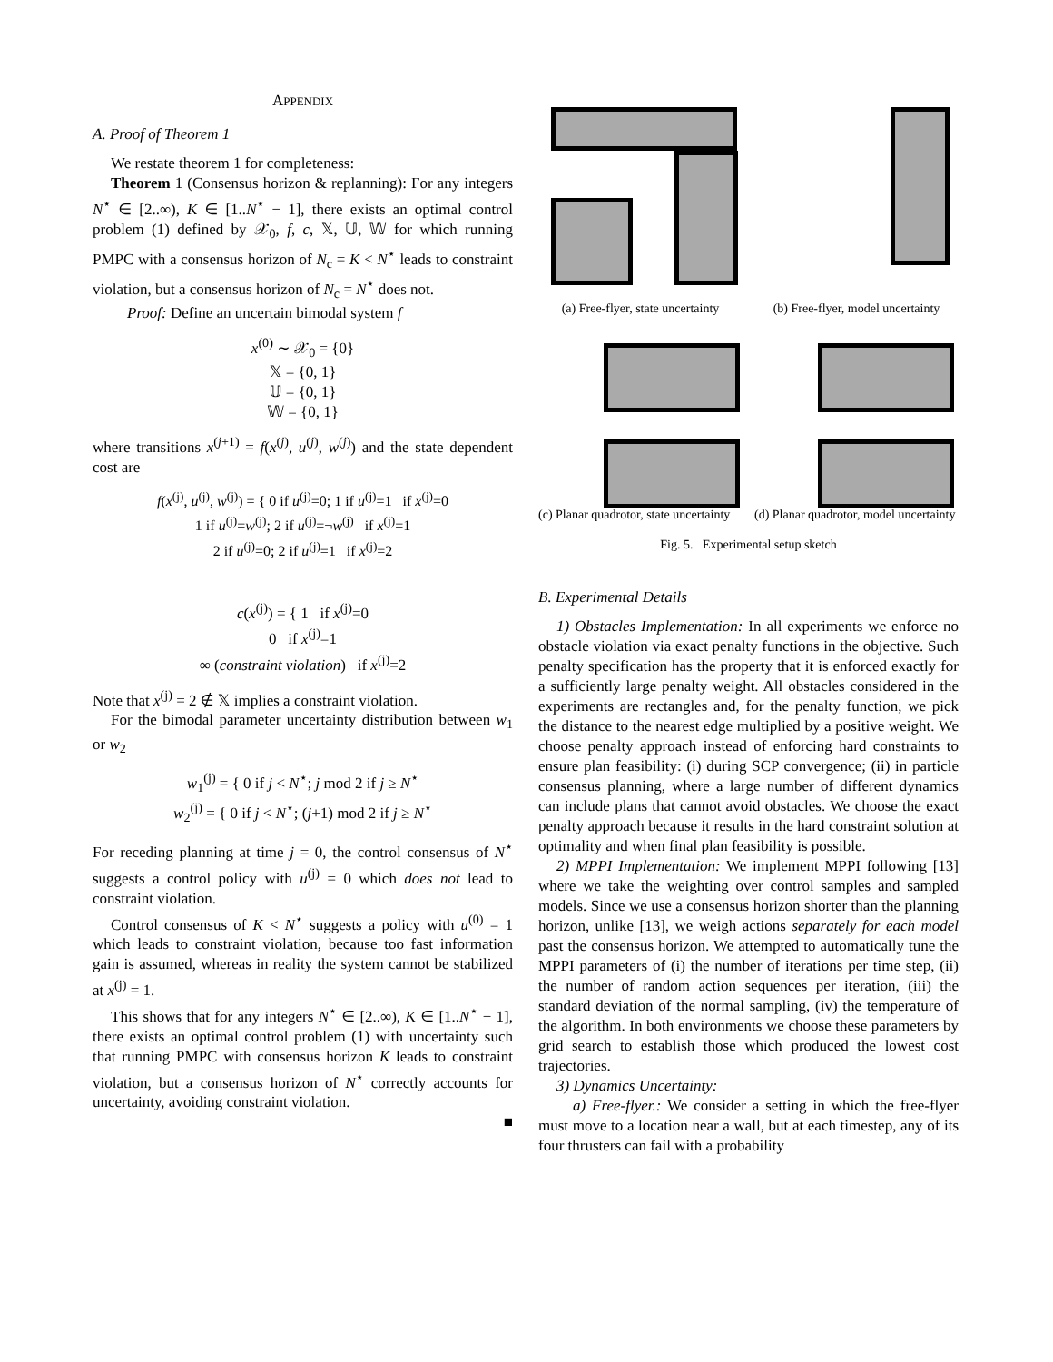APPENDIX
A. Proof of Theorem 1
We restate theorem 1 for completeness:
Theorem 1 (Consensus horizon & replanning): For any integers N<sup>⋆</sup> ∈ [2..∞), K ∈ [1..N<sup>⋆</sup> − 1], there exists an optimal control problem (1) defined by 𝒳<sub>0</sub>, f, c, 𝕏, 𝕌, 𝕎 for which running PMPC with a consensus horizon of N<sub>c</sub> = K < N<sup>⋆</sup> leads to constraint violation, but a consensus horizon of N<sub>c</sub> = N<sup>⋆</sup> does not.
Proof: Define an uncertain bimodal system f
x<sup>(0)</sup> ∼ 𝒳<sub>0</sub> = {0}
𝕏 = {0, 1}
𝕌 = {0, 1}
𝕎 = {0, 1}
where transitions x<sup>(j+1)</sup> = f(x<sup>(j)</sup>, u<sup>(j)</sup>, w<sup>(j)</sup>) and the state dependent cost are
f(x<sup>(j)</sup>, u<sup>(j)</sup>, w<sup>(j)</sup>) = { 0 if u<sup>(j)</sup>=0; 1 if u<sup>(j)</sup>=1 if x<sup>(j)</sup>=0
1 if u<sup>(j)</sup>=w<sup>(j)</sup>; 2 if u<sup>(j)</sup>=¬w<sup>(j)</sup> if x<sup>(j)</sup>=1
2 if u<sup>(j)</sup>=0; 2 if u<sup>(j)</sup>=1 if x<sup>(j)</sup>=2
c(x<sup>(j)</sup>) = { 1 if x<sup>(j)</sup>=0
0 if x<sup>(j)</sup>=1
∞ (constraint violation) if x<sup>(j)</sup>=2
Note that x<sup>(j)</sup> = 2 ∉ 𝕏 implies a constraint violation.
For the bimodal parameter uncertainty distribution between w<sub>1</sub> or w<sub>2</sub>
w<sub>1</sub><sup>(j)</sup> = { 0 if j < N<sup>⋆</sup>; j mod 2 if j ≥ N<sup>⋆</sup>
w<sub>2</sub><sup>(j)</sup> = { 0 if j < N<sup>⋆</sup>; (j+1) mod 2 if j ≥ N<sup>⋆</sup>
For receding planning at time j = 0, the control consensus of N<sup>⋆</sup> suggests a control policy with u<sup>(j)</sup> = 0 which does not lead to constraint violation.
Control consensus of K < N<sup>⋆</sup> suggests a policy with u<sup>(0)</sup> = 1 which leads to constraint violation, because too fast information gain is assumed, whereas in reality the system cannot be stabilized at x<sup>(j)</sup> = 1.
This shows that for any integers N<sup>⋆</sup> ∈ [2..∞), K ∈ [1..N<sup>⋆</sup> − 1], there exists an optimal control problem (1) with uncertainty such that running PMPC with consensus horizon K leads to constraint violation, but a consensus horizon of N<sup>⋆</sup> correctly accounts for uncertainty, avoiding constraint violation.
■
(a) Free-flyer, state uncertainty
(b) Free-flyer, model uncertainty
(c) Planar quadrotor, state uncertainty
(d) Planar quadrotor, model uncertainty
Fig. 5. Experimental setup sketch
B. Experimental Details
1) Obstacles Implementation: In all experiments we enforce no obstacle violation via exact penalty functions in the objective. Such penalty specification has the property that it is enforced exactly for a sufficiently large penalty weight. All obstacles considered in the experiments are rectangles and, for the penalty function, we pick the distance to the nearest edge multiplied by a positive weight. We choose penalty approach instead of enforcing hard constraints to ensure plan feasibility: (i) during SCP convergence; (ii) in particle consensus planning, where a large number of different dynamics can include plans that cannot avoid obstacles. We choose the exact penalty approach because it results in the hard constraint solution at optimality and when final plan feasibility is possible.
2) MPPI Implementation: We implement MPPI following [13] where we take the weighting over control samples and sampled models. Since we use a consensus horizon shorter than the planning horizon, unlike [13], we weigh actions separately for each model past the consensus horizon. We attempted to automatically tune the MPPI parameters of (i) the number of iterations per time step, (ii) the number of random action sequences per iteration, (iii) the standard deviation of the normal sampling, (iv) the temperature of the algorithm. In both environments we choose these parameters by grid search to establish those which produced the lowest cost trajectories.
3) Dynamics Uncertainty:
a) Free-flyer.: We consider a setting in which the free-flyer must move to a location near a wall, but at each timestep, any of its four thrusters can fail with a probability